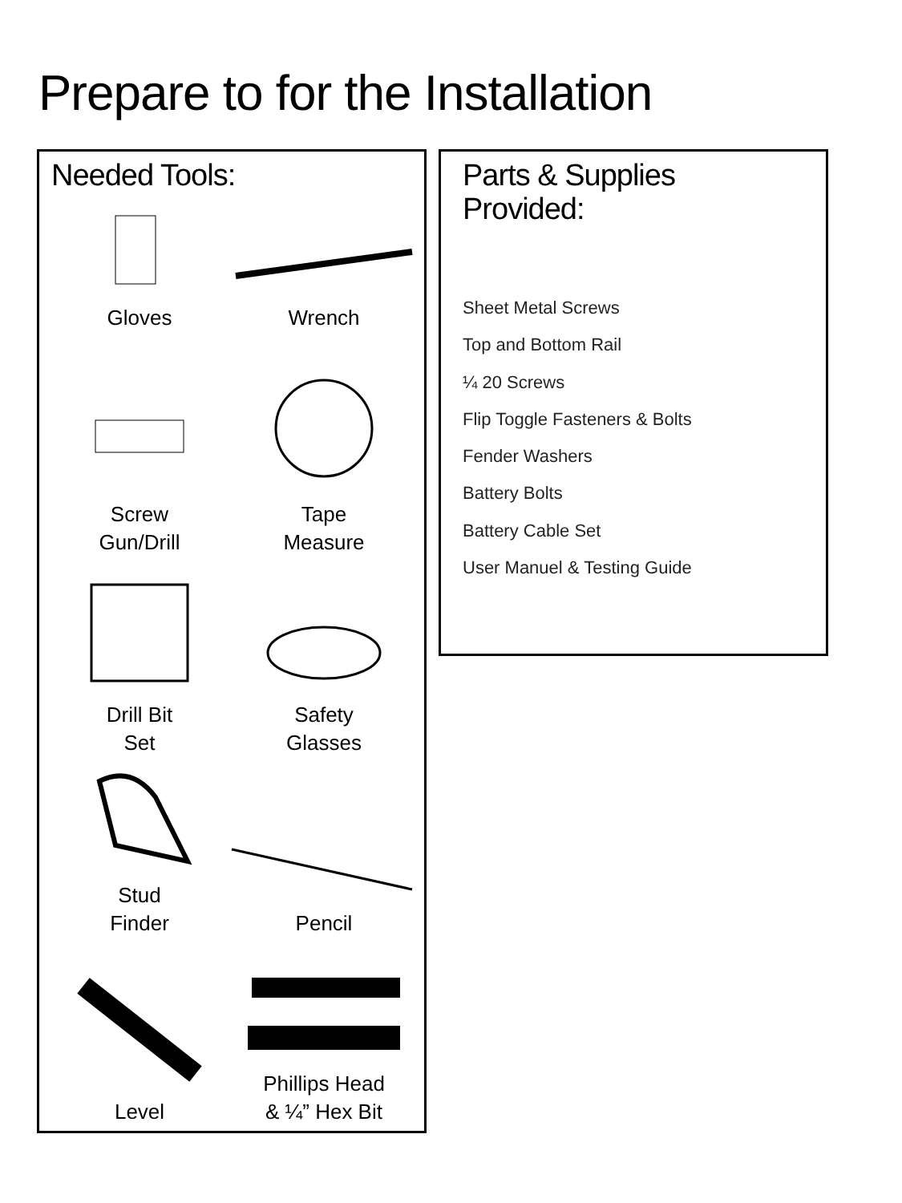Prepare to for the Installation
Needed Tools:
Gloves
Wrench
Screw
Gun/Drill
Tape
Measure
Drill Bit
Set
Safety
Glasses
Stud
Finder
Pencil
Level
Phillips Head
& ¼” Hex Bit
Parts & Supplies
Provided:
Sheet Metal Screws
Top and Bottom Rail
¼ 20 Screws
Flip Toggle Fasteners & Bolts
Fender Washers
Battery Bolts
Battery Cable Set
User Manuel & Testing Guide